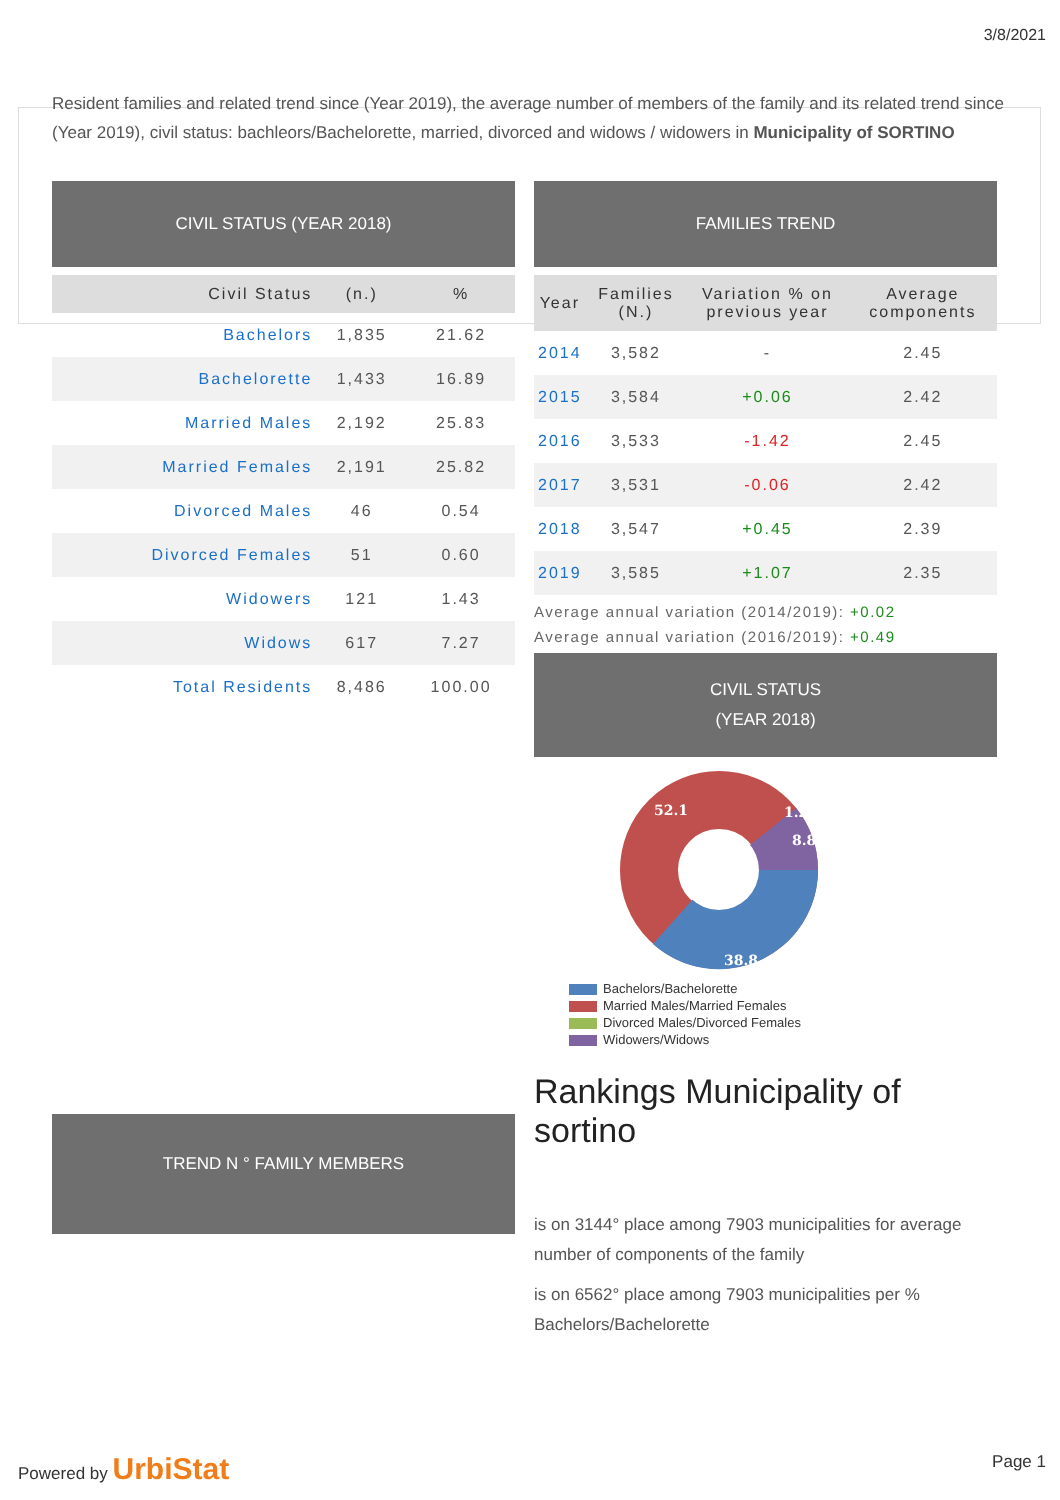3/8/2021
Resident families and related trend since (Year 2019), the average number of members of the family and its related trend since (Year 2019), civil status: bachleors/Bachelorette, married, divorced and widows / widowers in Municipality of SORTINO
CIVIL STATUS (YEAR 2018)
| Civil Status | (n.) | % |
| --- | --- | --- |
| Bachelors | 1,835 | 21.62 |
| Bachelorette | 1,433 | 16.89 |
| Married Males | 2,192 | 25.83 |
| Married Females | 2,191 | 25.82 |
| Divorced Males | 46 | 0.54 |
| Divorced Females | 51 | 0.60 |
| Widowers | 121 | 1.43 |
| Widows | 617 | 7.27 |
| Total Residents | 8,486 | 100.00 |
TREND N ° FAMILY MEMBERS
FAMILIES TREND
| Year | Families (N.) | Variation % on previous year | Average components |
| --- | --- | --- | --- |
| 2014 | 3,582 | - | 2.45 |
| 2015 | 3,584 | +0.06 | 2.42 |
| 2016 | 3,533 | -1.42 | 2.45 |
| 2017 | 3,531 | -0.06 | 2.42 |
| 2018 | 3,547 | +0.45 | 2.39 |
| 2019 | 3,585 | +1.07 | 2.35 |
Average annual variation (2014/2019): +0.02
Average annual variation (2016/2019): +0.49
CIVIL STATUS
(YEAR 2018)
52.1
1.2
8.8
38.8
Bachelors/Bachelorette
Married Males/Married Females
Divorced Males/Divorced Females
Widowers/Widows
Rankings Municipality of sortino
is on 3144° place among 7903 municipalities for average number of components of the family
is on 6562° place among 7903 municipalities per % Bachelors/Bachelorette
Powered by UrbiStat
Page 1